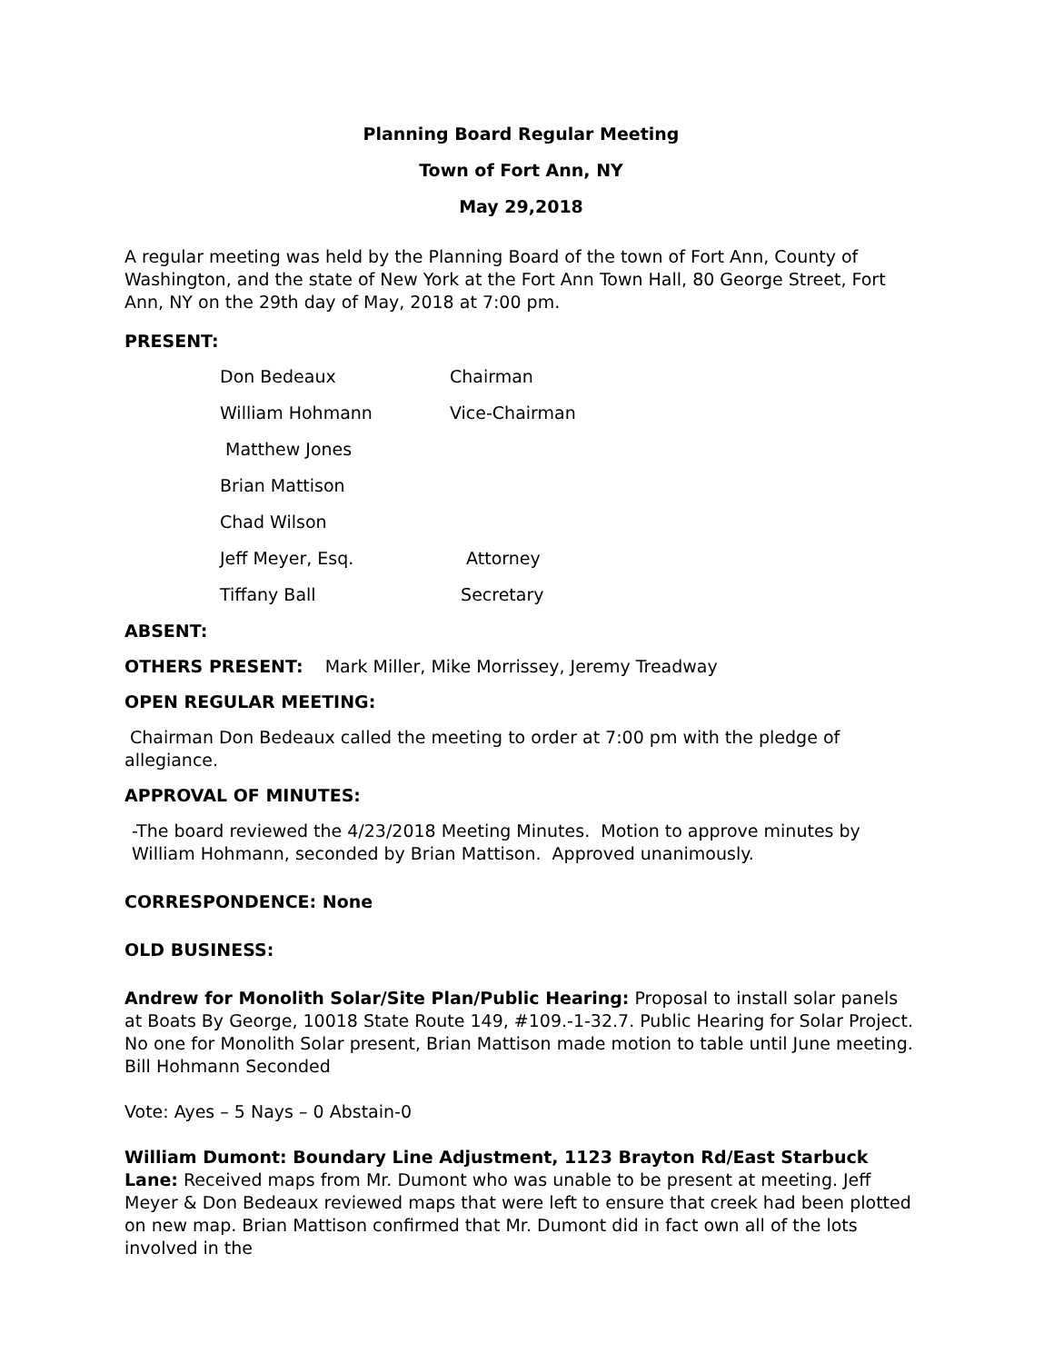Planning Board Regular Meeting
Town of Fort Ann, NY
May 29,2018
A regular meeting was held by the Planning Board of the town of Fort Ann, County of Washington, and the state of New York at the Fort Ann Town Hall, 80 George Street, Fort Ann, NY on the 29th day of May, 2018 at 7:00 pm.
PRESENT:
| Don Bedeaux | Chairman |
| William Hohmann | Vice-Chairman |
| Matthew Jones | |
| Brian Mattison | |
| Chad Wilson | |
| Jeff Meyer, Esq. | Attorney |
| Tiffany Ball | Secretary |
ABSENT:
OTHERS PRESENT: Mark Miller, Mike Morrissey, Jeremy Treadway
OPEN REGULAR MEETING:
Chairman Don Bedeaux called the meeting to order at 7:00 pm with the pledge of allegiance.
APPROVAL OF MINUTES:
-The board reviewed the 4/23/2018 Meeting Minutes. Motion to approve minutes by William Hohmann, seconded by Brian Mattison. Approved unanimously.
CORRESPONDENCE: None
OLD BUSINESS:
Andrew for Monolith Solar/Site Plan/Public Hearing: Proposal to install solar panels at Boats By George, 10018 State Route 149, #109.-1-32.7. Public Hearing for Solar Project. No one for Monolith Solar present, Brian Mattison made motion to table until June meeting. Bill Hohmann Seconded
Vote: Ayes – 5 Nays – 0 Abstain-0
William Dumont: Boundary Line Adjustment, 1123 Brayton Rd/East Starbuck Lane: Received maps from Mr. Dumont who was unable to be present at meeting. Jeff Meyer & Don Bedeaux reviewed maps that were left to ensure that creek had been plotted on new map. Brian Mattison confirmed that Mr. Dumont did in fact own all of the lots involved in the